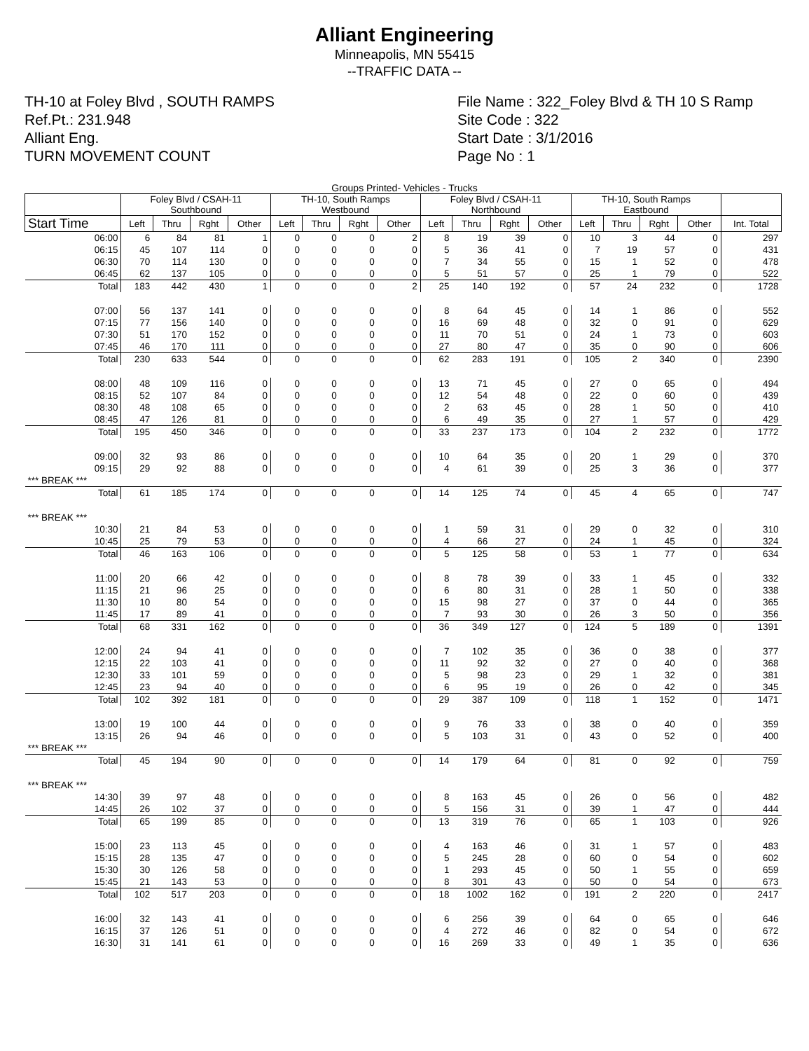Alliant Engineering
Minneapolis, MN 55415
--TRAFFIC DATA --
TH-10 at Foley Blvd , SOUTH RAMPS
Ref.Pt.: 231.948
Alliant Eng.
TURN MOVEMENT COUNT
File Name : 322_Foley Blvd & TH 10 S Ramp
Site Code : 322
Start Date : 3/1/2016
Page No : 1
Groups Printed- Vehicles - Trucks
| | Foley Blvd / CSAH-11 Southbound | | | | TH-10, South Ramps Westbound | | | | Foley Blvd / CSAH-11 Northbound | | | | TH-10, South Ramps Eastbound | | | | |
| --- | --- | --- | --- | --- | --- | --- | --- | --- | --- | --- | --- | --- | --- | --- | --- | --- | --- |
| Start Time | Left | Thru | Rght | Other | Left | Thru | Rght | Other | Left | Thru | Rght | Other | Left | Thru | Rght | Other | Int. Total |
| 06:00 | 6 | 84 | 81 | 1 | 0 | 0 | 0 | 2 | 8 | 19 | 39 | 0 | 10 | 3 | 44 | 0 | 297 |
| 06:15 | 45 | 107 | 114 | 0 | 0 | 0 | 0 | 0 | 5 | 36 | 41 | 0 | 7 | 19 | 57 | 0 | 431 |
| 06:30 | 70 | 114 | 130 | 0 | 0 | 0 | 0 | 0 | 7 | 34 | 55 | 0 | 15 | 1 | 52 | 0 | 478 |
| 06:45 | 62 | 137 | 105 | 0 | 0 | 0 | 0 | 0 | 5 | 51 | 57 | 0 | 25 | 1 | 79 | 0 | 522 |
| Total | 183 | 442 | 430 | 1 | 0 | 0 | 0 | 2 | 25 | 140 | 192 | 0 | 57 | 24 | 232 | 0 | 1728 |
| 07:00 | 56 | 137 | 141 | 0 | 0 | 0 | 0 | 0 | 8 | 64 | 45 | 0 | 14 | 1 | 86 | 0 | 552 |
| 07:15 | 77 | 156 | 140 | 0 | 0 | 0 | 0 | 0 | 16 | 69 | 48 | 0 | 32 | 0 | 91 | 0 | 629 |
| 07:30 | 51 | 170 | 152 | 0 | 0 | 0 | 0 | 0 | 11 | 70 | 51 | 0 | 24 | 1 | 73 | 0 | 603 |
| 07:45 | 46 | 170 | 111 | 0 | 0 | 0 | 0 | 0 | 27 | 80 | 47 | 0 | 35 | 0 | 90 | 0 | 606 |
| Total | 230 | 633 | 544 | 0 | 0 | 0 | 0 | 0 | 62 | 283 | 191 | 0 | 105 | 2 | 340 | 0 | 2390 |
| 08:00 | 48 | 109 | 116 | 0 | 0 | 0 | 0 | 0 | 13 | 71 | 45 | 0 | 27 | 0 | 65 | 0 | 494 |
| 08:15 | 52 | 107 | 84 | 0 | 0 | 0 | 0 | 0 | 12 | 54 | 48 | 0 | 22 | 0 | 60 | 0 | 439 |
| 08:30 | 48 | 108 | 65 | 0 | 0 | 0 | 0 | 0 | 2 | 63 | 45 | 0 | 28 | 1 | 50 | 0 | 410 |
| 08:45 | 47 | 126 | 81 | 0 | 0 | 0 | 0 | 0 | 6 | 49 | 35 | 0 | 27 | 1 | 57 | 0 | 429 |
| Total | 195 | 450 | 346 | 0 | 0 | 0 | 0 | 0 | 33 | 237 | 173 | 0 | 104 | 2 | 232 | 0 | 1772 |
| 09:00 | 32 | 93 | 86 | 0 | 0 | 0 | 0 | 0 | 10 | 64 | 35 | 0 | 20 | 1 | 29 | 0 | 370 |
| 09:15 | 29 | 92 | 88 | 0 | 0 | 0 | 0 | 0 | 4 | 61 | 39 | 0 | 25 | 3 | 36 | 0 | 377 |
| *** BREAK *** | | | | | | | | | | | | | | | | | |
| Total | 61 | 185 | 174 | 0 | 0 | 0 | 0 | 0 | 14 | 125 | 74 | 0 | 45 | 4 | 65 | 0 | 747 |
| *** BREAK *** | | | | | | | | | | | | | | | | | |
| 10:30 | 21 | 84 | 53 | 0 | 0 | 0 | 0 | 0 | 1 | 59 | 31 | 0 | 29 | 0 | 32 | 0 | 310 |
| 10:45 | 25 | 79 | 53 | 0 | 0 | 0 | 0 | 0 | 4 | 66 | 27 | 0 | 24 | 1 | 45 | 0 | 324 |
| Total | 46 | 163 | 106 | 0 | 0 | 0 | 0 | 0 | 5 | 125 | 58 | 0 | 53 | 1 | 77 | 0 | 634 |
| 11:00 | 20 | 66 | 42 | 0 | 0 | 0 | 0 | 0 | 8 | 78 | 39 | 0 | 33 | 1 | 45 | 0 | 332 |
| 11:15 | 21 | 96 | 25 | 0 | 0 | 0 | 0 | 0 | 6 | 80 | 31 | 0 | 28 | 1 | 50 | 0 | 338 |
| 11:30 | 10 | 80 | 54 | 0 | 0 | 0 | 0 | 0 | 15 | 98 | 27 | 0 | 37 | 0 | 44 | 0 | 365 |
| 11:45 | 17 | 89 | 41 | 0 | 0 | 0 | 0 | 0 | 7 | 93 | 30 | 0 | 26 | 3 | 50 | 0 | 356 |
| Total | 68 | 331 | 162 | 0 | 0 | 0 | 0 | 0 | 36 | 349 | 127 | 0 | 124 | 5 | 189 | 0 | 1391 |
| 12:00 | 24 | 94 | 41 | 0 | 0 | 0 | 0 | 0 | 7 | 102 | 35 | 0 | 36 | 0 | 38 | 0 | 377 |
| 12:15 | 22 | 103 | 41 | 0 | 0 | 0 | 0 | 0 | 11 | 92 | 32 | 0 | 27 | 0 | 40 | 0 | 368 |
| 12:30 | 33 | 101 | 59 | 0 | 0 | 0 | 0 | 0 | 5 | 98 | 23 | 0 | 29 | 1 | 32 | 0 | 381 |
| 12:45 | 23 | 94 | 40 | 0 | 0 | 0 | 0 | 0 | 6 | 95 | 19 | 0 | 26 | 0 | 42 | 0 | 345 |
| Total | 102 | 392 | 181 | 0 | 0 | 0 | 0 | 0 | 29 | 387 | 109 | 0 | 118 | 1 | 152 | 0 | 1471 |
| 13:00 | 19 | 100 | 44 | 0 | 0 | 0 | 0 | 0 | 9 | 76 | 33 | 0 | 38 | 0 | 40 | 0 | 359 |
| 13:15 | 26 | 94 | 46 | 0 | 0 | 0 | 0 | 0 | 5 | 103 | 31 | 0 | 43 | 0 | 52 | 0 | 400 |
| *** BREAK *** | | | | | | | | | | | | | | | | | |
| Total | 45 | 194 | 90 | 0 | 0 | 0 | 0 | 0 | 14 | 179 | 64 | 0 | 81 | 0 | 92 | 0 | 759 |
| *** BREAK *** | | | | | | | | | | | | | | | | | |
| 14:30 | 39 | 97 | 48 | 0 | 0 | 0 | 0 | 0 | 8 | 163 | 45 | 0 | 26 | 0 | 56 | 0 | 482 |
| 14:45 | 26 | 102 | 37 | 0 | 0 | 0 | 0 | 0 | 5 | 156 | 31 | 0 | 39 | 1 | 47 | 0 | 444 |
| Total | 65 | 199 | 85 | 0 | 0 | 0 | 0 | 0 | 13 | 319 | 76 | 0 | 65 | 1 | 103 | 0 | 926 |
| 15:00 | 23 | 113 | 45 | 0 | 0 | 0 | 0 | 0 | 4 | 163 | 46 | 0 | 31 | 1 | 57 | 0 | 483 |
| 15:15 | 28 | 135 | 47 | 0 | 0 | 0 | 0 | 0 | 5 | 245 | 28 | 0 | 60 | 0 | 54 | 0 | 602 |
| 15:30 | 30 | 126 | 58 | 0 | 0 | 0 | 0 | 0 | 1 | 293 | 45 | 0 | 50 | 1 | 55 | 0 | 659 |
| 15:45 | 21 | 143 | 53 | 0 | 0 | 0 | 0 | 0 | 8 | 301 | 43 | 0 | 50 | 0 | 54 | 0 | 673 |
| Total | 102 | 517 | 203 | 0 | 0 | 0 | 0 | 0 | 18 | 1002 | 162 | 0 | 191 | 2 | 220 | 0 | 2417 |
| 16:00 | 32 | 143 | 41 | 0 | 0 | 0 | 0 | 0 | 6 | 256 | 39 | 0 | 64 | 0 | 65 | 0 | 646 |
| 16:15 | 37 | 126 | 51 | 0 | 0 | 0 | 0 | 0 | 4 | 272 | 46 | 0 | 82 | 0 | 54 | 0 | 672 |
| 16:30 | 31 | 141 | 61 | 0 | 0 | 0 | 0 | 0 | 16 | 269 | 33 | 0 | 49 | 1 | 35 | 0 | 636 |